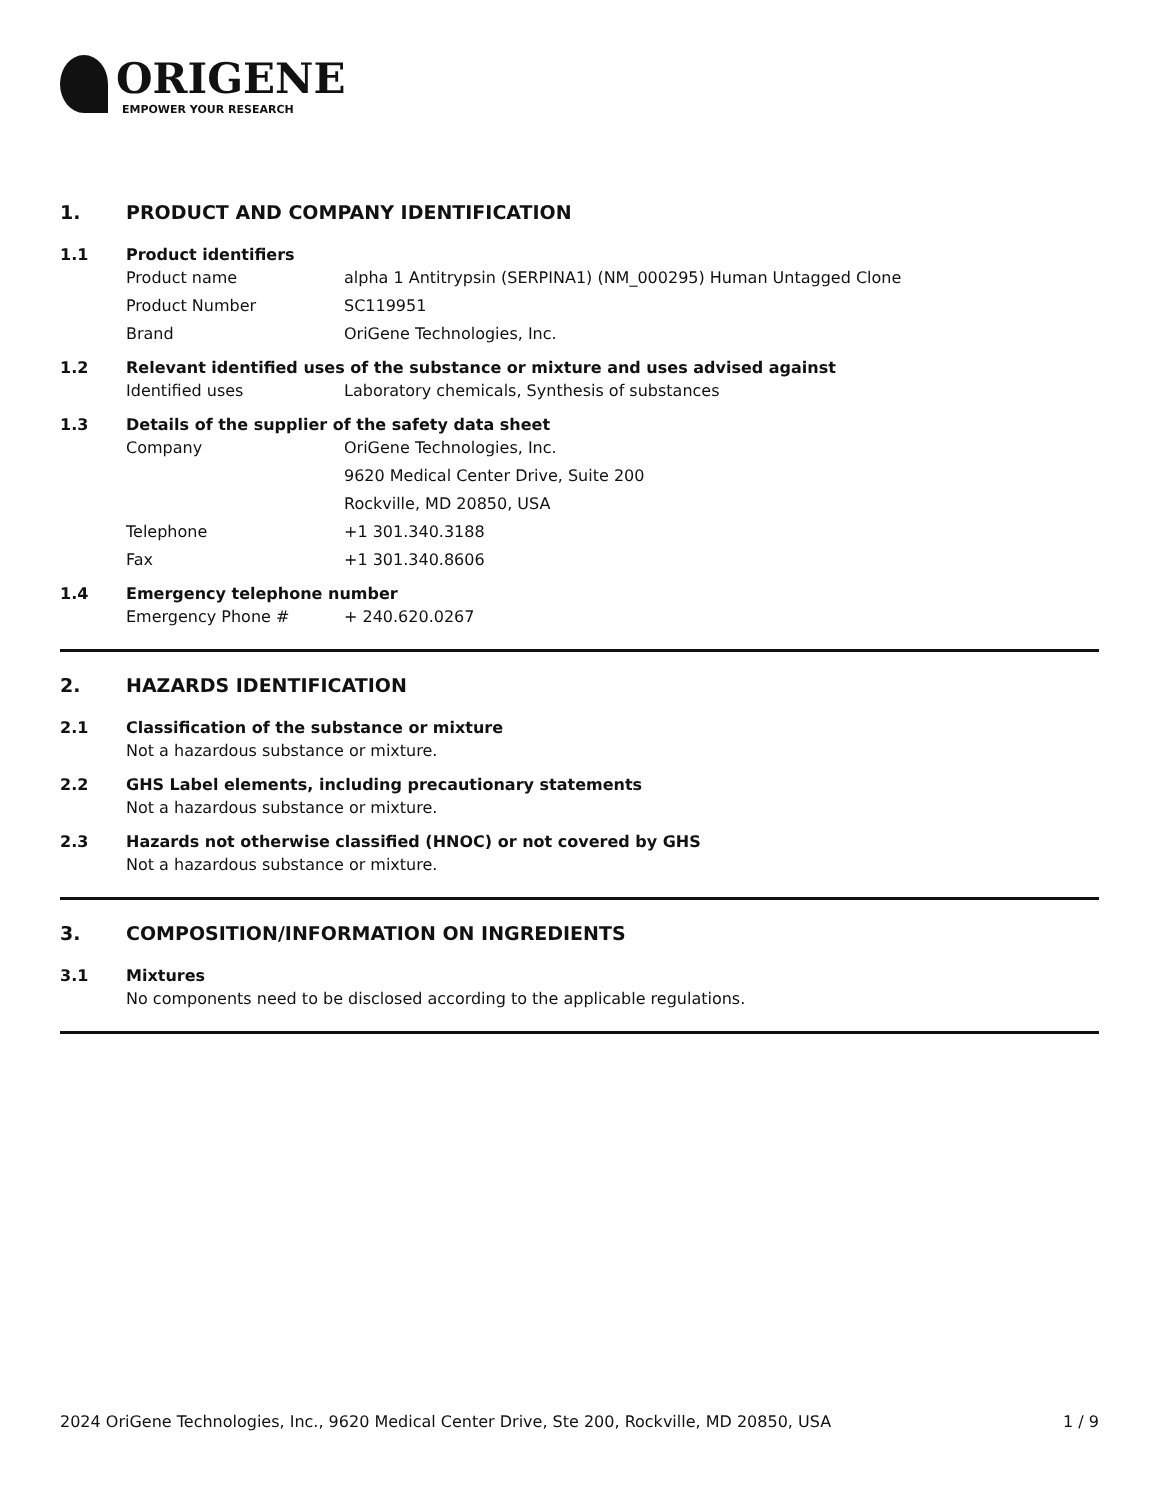ORIGENE
EMPOWER YOUR RESEARCH
1. PRODUCT AND COMPANY IDENTIFICATION
1.1 Product identifiers
Product name alpha 1 Antitrypsin (SERPINA1) (NM_000295) Human Untagged Clone
Product Number SC119951
Brand OriGene Technologies, Inc.
1.2 Relevant identified uses of the substance or mixture and uses advised against
Identified uses Laboratory chemicals, Synthesis of substances
1.3 Details of the supplier of the safety data sheet
Company OriGene Technologies, Inc.
9620 Medical Center Drive, Suite 200
Rockville, MD 20850, USA
Telephone +1 301.340.3188
Fax +1 301.340.8606
1.4 Emergency telephone number
Emergency Phone # + 240.620.0267
2. HAZARDS IDENTIFICATION
2.1 Classification of the substance or mixture
Not a hazardous substance or mixture.
2.2 GHS Label elements, including precautionary statements
Not a hazardous substance or mixture.
2.3 Hazards not otherwise classified (HNOC) or not covered by GHS
Not a hazardous substance or mixture.
3. COMPOSITION/INFORMATION ON INGREDIENTS
3.1 Mixtures
No components need to be disclosed according to the applicable regulations.
2024 OriGene Technologies, Inc., 9620 Medical Center Drive, Ste 200, Rockville, MD 20850, USA 1 / 9